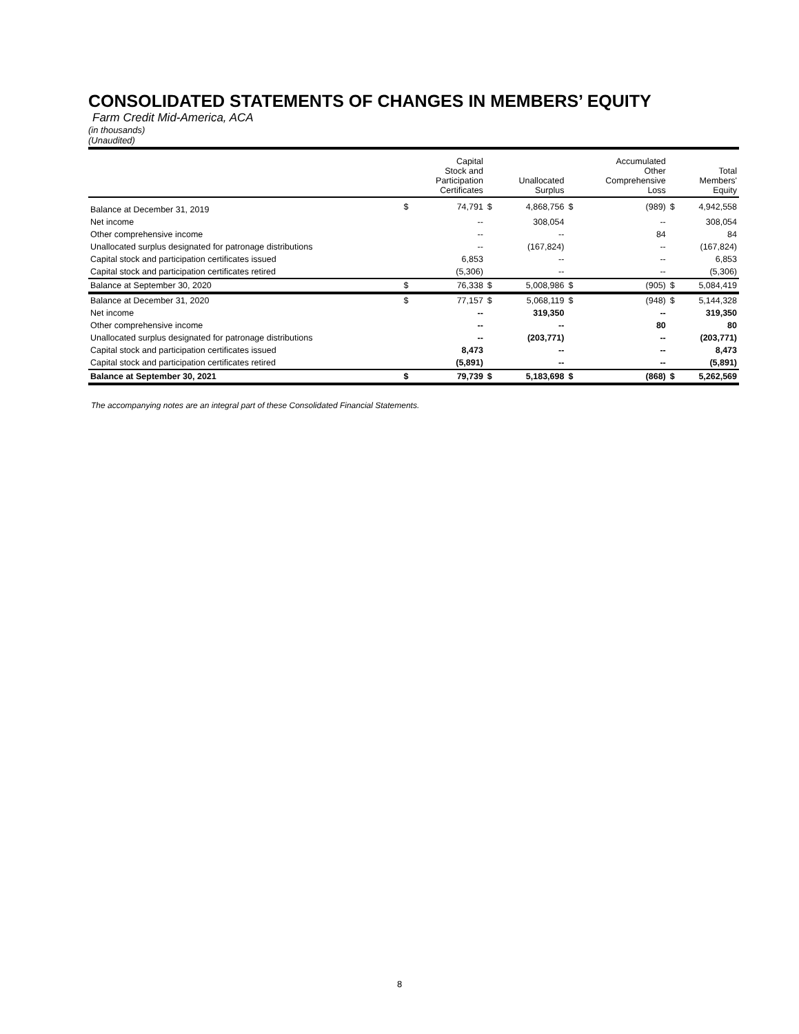CONSOLIDATED STATEMENTS OF CHANGES IN MEMBERS’ EQUITY
Farm Credit Mid-America, ACA
(in thousands)
(Unaudited)
| | | Capital Stock and Participation Certificates | | Unallocated Surplus | | Accumulated Other Comprehensive Loss | | Total Members' Equity |
| --- | --- | --- | --- | --- | --- | --- | --- | --- |
| Balance at December 31, 2019 | $ | 74,791 | $ | 4,868,756 | $ | (989) | $ | 4,942,558 |
| Net income | | -- | | 308,054 | | -- | | 308,054 |
| Other comprehensive income | | -- | | -- | | 84 | | 84 |
| Unallocated surplus designated for patronage distributions | | -- | | (167,824) | | -- | | (167,824) |
| Capital stock and participation certificates issued | | 6,853 | | -- | | -- | | 6,853 |
| Capital stock and participation certificates retired | | (5,306) | | -- | | -- | | (5,306) |
| Balance at September 30, 2020 | $ | 76,338 | $ | 5,008,986 | $ | (905) | $ | 5,084,419 |
| Balance at December 31, 2020 | $ | 77,157 | $ | 5,068,119 | $ | (948) | $ | 5,144,328 |
| Net income | | -- | | 319,350 | | -- | | 319,350 |
| Other comprehensive income | | -- | | -- | | 80 | | 80 |
| Unallocated surplus designated for patronage distributions | | -- | | (203,771) | | -- | | (203,771) |
| Capital stock and participation certificates issued | | 8,473 | | -- | | -- | | 8,473 |
| Capital stock and participation certificates retired | | (5,891) | | -- | | -- | | (5,891) |
| Balance at September 30, 2021 | $ | 79,739 | $ | 5,183,698 | $ | (868) | $ | 5,262,569 |
The accompanying notes are an integral part of these Consolidated Financial Statements.
8